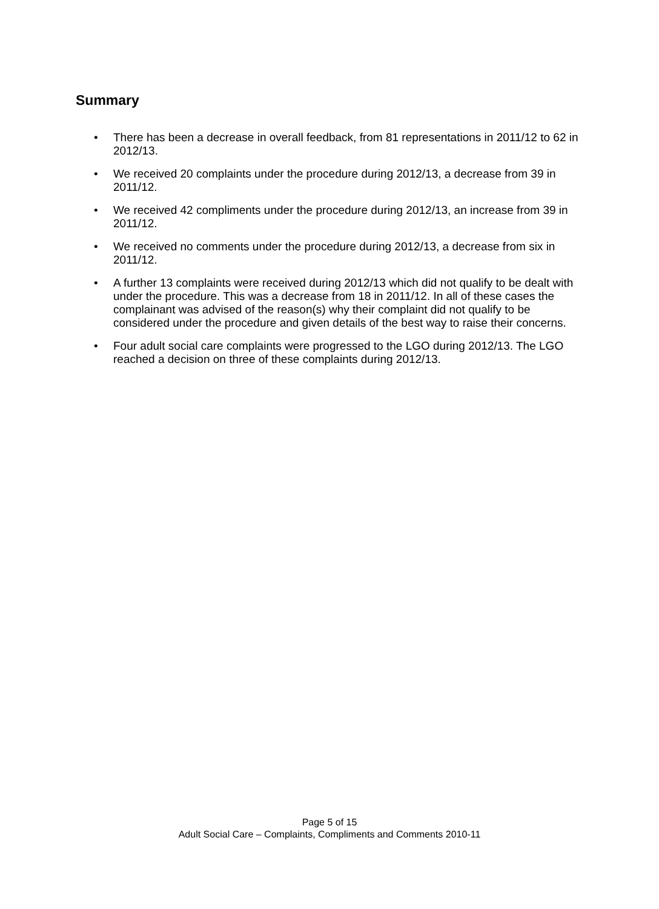Summary
• There has been a decrease in overall feedback, from 81 representations in 2011/12 to 62 in 2012/13.
• We received 20 complaints under the procedure during 2012/13, a decrease from 39 in 2011/12.
• We received 42 compliments under the procedure during 2012/13, an increase from 39 in 2011/12.
• We received no comments under the procedure during 2012/13, a decrease from six in 2011/12.
• A further 13 complaints were received during 2012/13 which did not qualify to be dealt with under the procedure. This was a decrease from 18 in 2011/12. In all of these cases the complainant was advised of the reason(s) why their complaint did not qualify to be considered under the procedure and given details of the best way to raise their concerns.
• Four adult social care complaints were progressed to the LGO during 2012/13. The LGO reached a decision on three of these complaints during 2012/13.
Page 5 of 15
Adult Social Care – Complaints, Compliments and Comments 2010-11